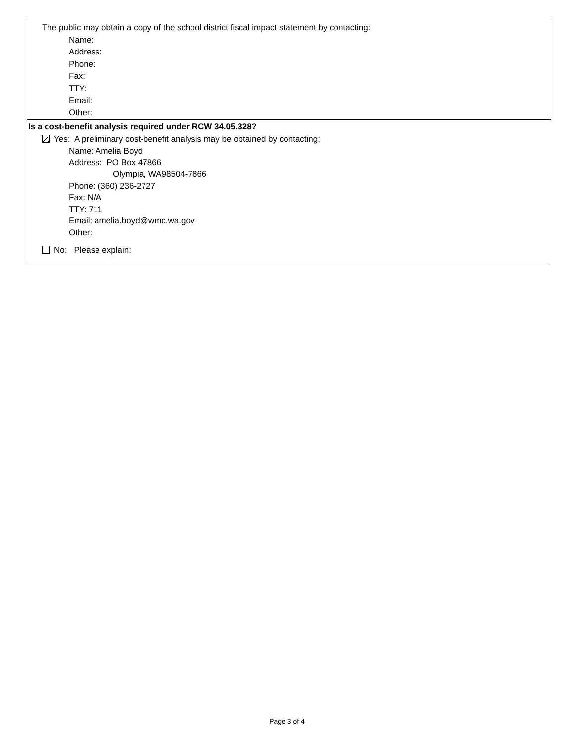The public may obtain a copy of the school district fiscal impact statement by contacting:
Name:
Address:
Phone:
Fax:
TTY:
Email:
Other:
Is a cost-benefit analysis required under RCW 34.05.328?
Yes: A preliminary cost-benefit analysis may be obtained by contacting:
Name: Amelia Boyd
Address: PO Box 47866
Olympia, WA98504-7866
Phone: (360) 236-2727
Fax: N/A
TTY: 711
Email: amelia.boyd@wmc.wa.gov
Other:
No: Please explain:
Page 3 of 4